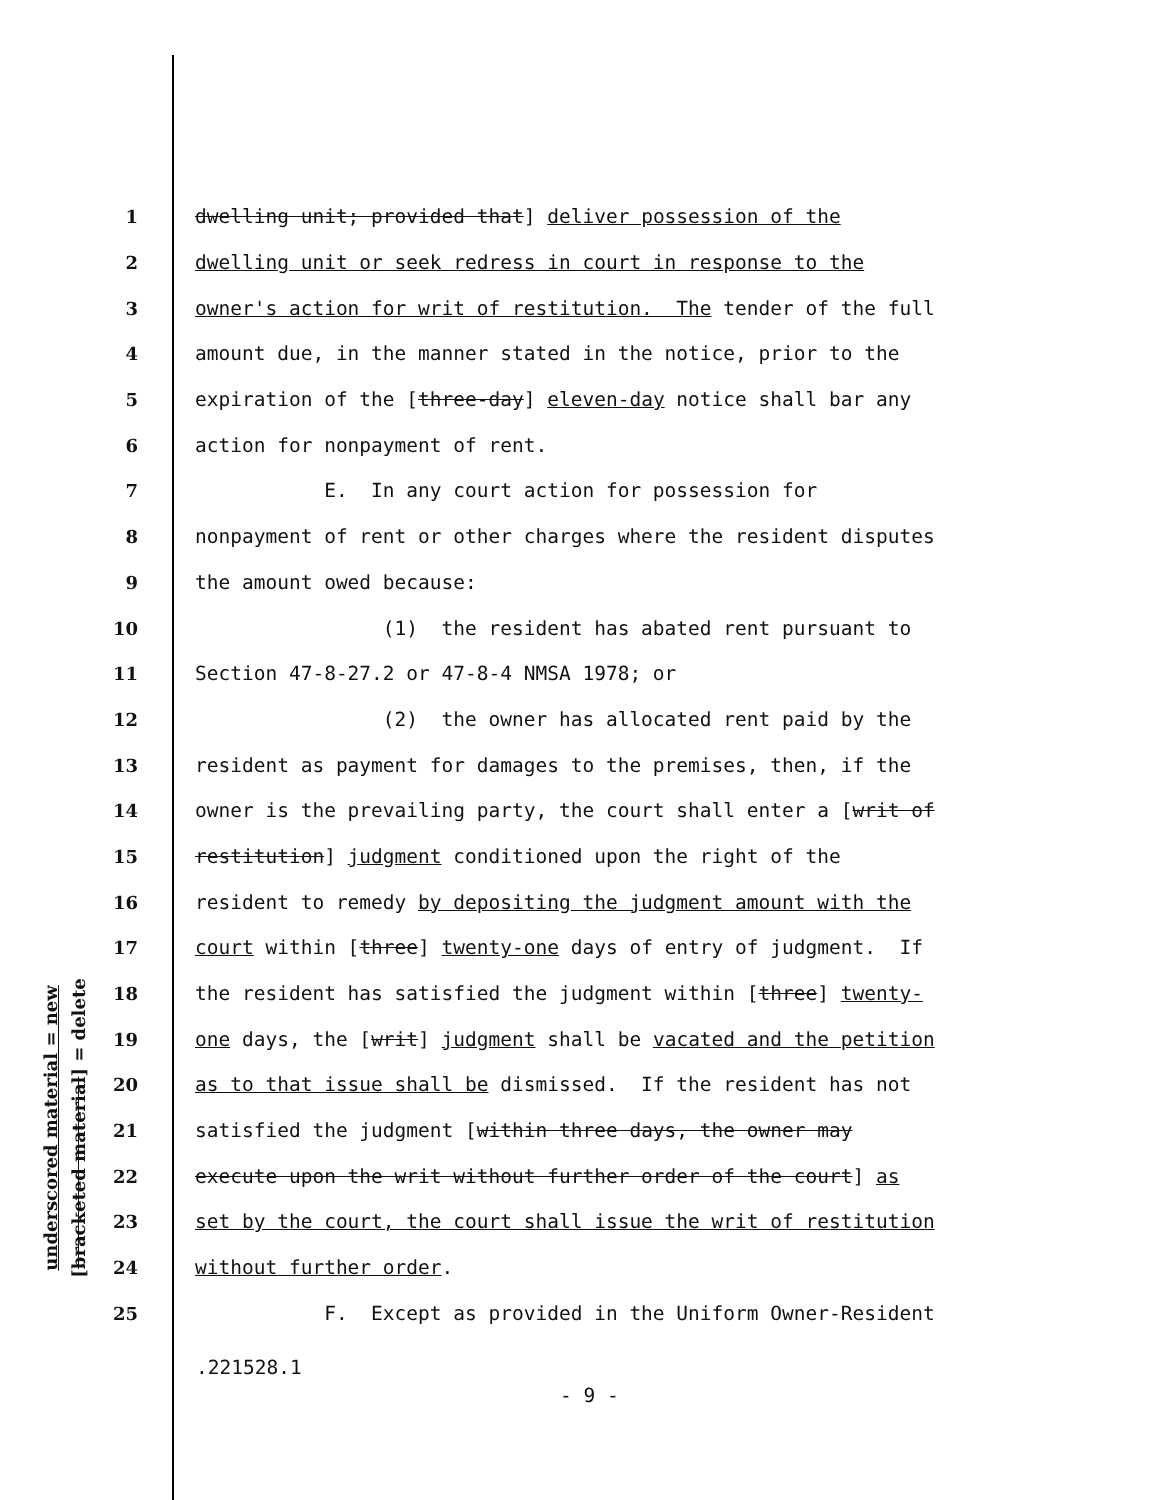underscored material = new
[bracketed material] = delete
1 dwelling unit; provided that] deliver possession of the
2 dwelling unit or seek redress in court in response to the
3 owner's action for writ of restitution. The tender of the full
4 amount due, in the manner stated in the notice, prior to the
5 expiration of the [three-day] eleven-day notice shall bar any
6 action for nonpayment of rent.
7 E. In any court action for possession for
8 nonpayment of rent or other charges where the resident disputes
9 the amount owed because:
10 (1) the resident has abated rent pursuant to
11 Section 47-8-27.2 or 47-8-4 NMSA 1978; or
12 (2) the owner has allocated rent paid by the
13 resident as payment for damages to the premises, then, if the
14 owner is the prevailing party, the court shall enter a [writ of
15 restitution] judgment conditioned upon the right of the
16 resident to remedy by depositing the judgment amount with the
17 court within [three] twenty-one days of entry of judgment. If
18 the resident has satisfied the judgment within [three] twenty-
19 one days, the [writ] judgment shall be vacated and the petition
20 as to that issue shall be dismissed. If the resident has not
21 satisfied the judgment [within three days, the owner may
22 execute upon the writ without further order of the court] as
23 set by the court, the court shall issue the writ of restitution
24 without further order.
25 F. Except as provided in the Uniform Owner-Resident
.221528.1
- 9 -